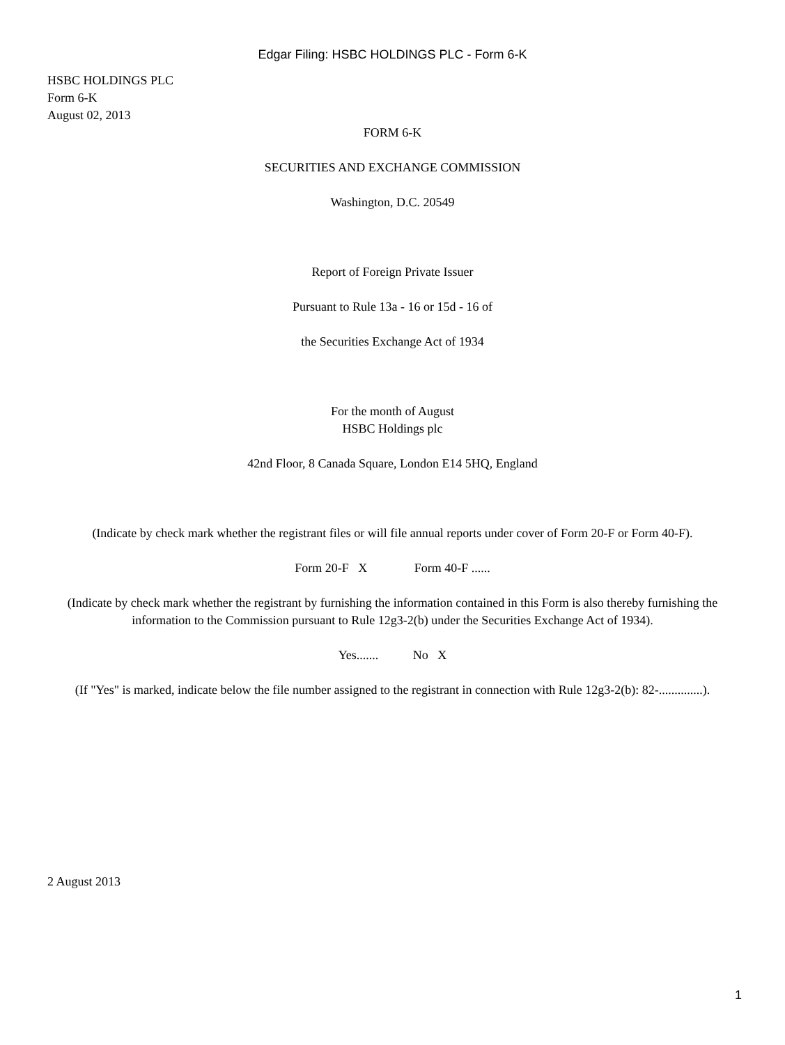Edgar Filing: HSBC HOLDINGS PLC - Form 6-K
HSBC HOLDINGS PLC
Form 6-K
August 02, 2013
FORM 6-K
SECURITIES AND EXCHANGE COMMISSION
Washington, D.C. 20549
Report of Foreign Private Issuer
Pursuant to Rule 13a - 16 or 15d - 16 of
the Securities Exchange Act of 1934
For the month of August
HSBC Holdings plc
42nd Floor, 8 Canada Square, London E14 5HQ, England
(Indicate by check mark whether the registrant files or will file annual reports under cover of Form 20-F or Form 40-F).
Form 20-F X Form 40-F ......
(Indicate by check mark whether the registrant by furnishing the information contained in this Form is also thereby furnishing the information to the Commission pursuant to Rule 12g3-2(b) under the Securities Exchange Act of 1934).
Yes....... No X
(If "Yes" is marked, indicate below the file number assigned to the registrant in connection with Rule 12g3-2(b): 82-..............).
2 August 2013
1